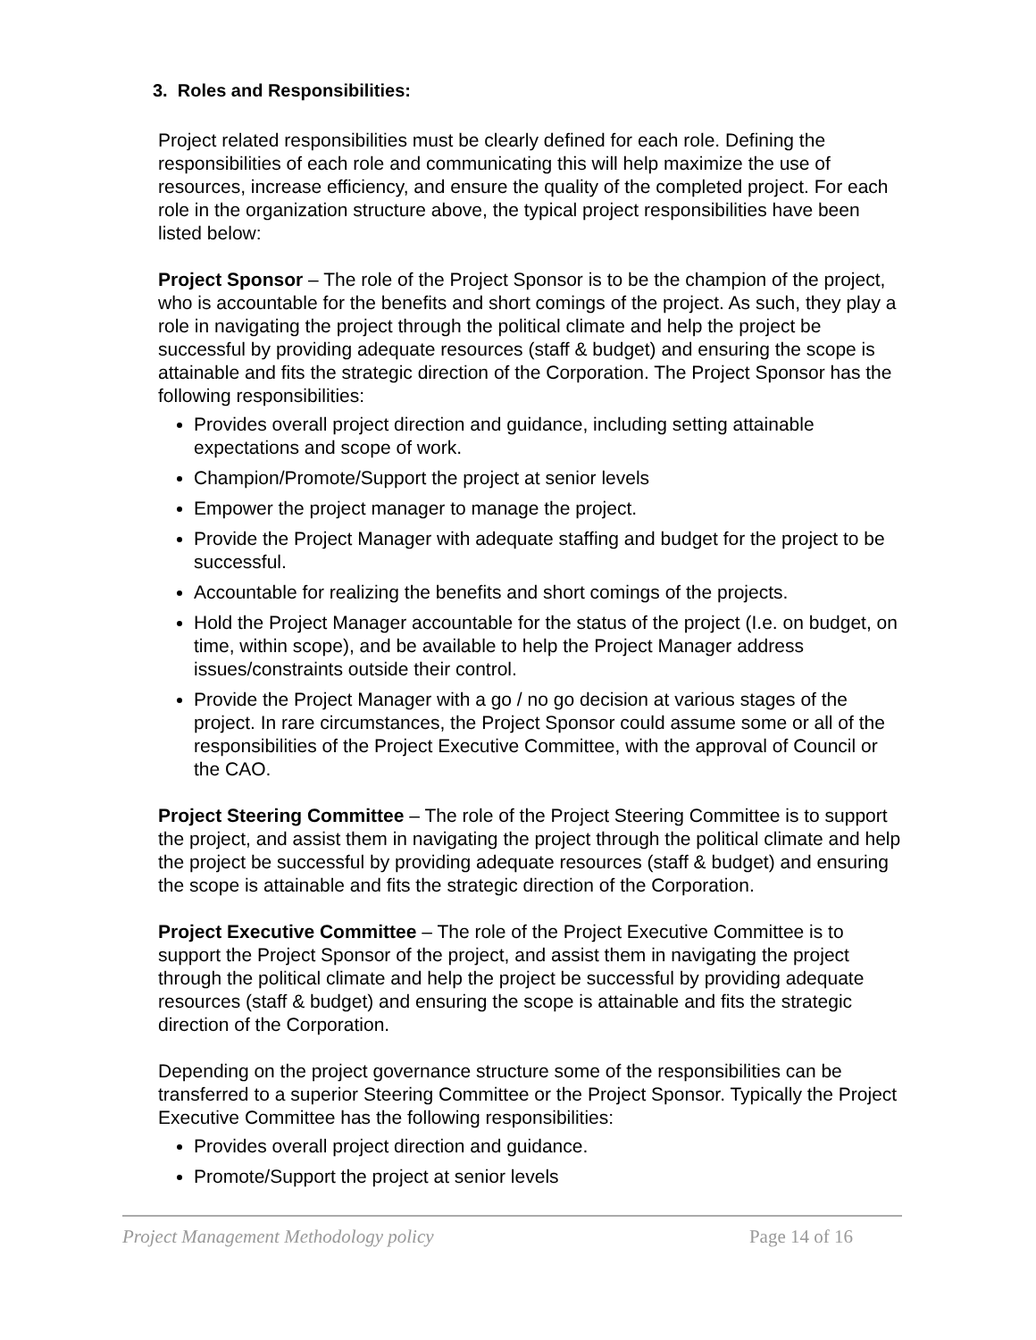3. Roles and Responsibilities:
Project related responsibilities must be clearly defined for each role. Defining the responsibilities of each role and communicating this will help maximize the use of resources, increase efficiency, and ensure the quality of the completed project. For each role in the organization structure above, the typical project responsibilities have been listed below:
Project Sponsor – The role of the Project Sponsor is to be the champion of the project, who is accountable for the benefits and short comings of the project. As such, they play a role in navigating the project through the political climate and help the project be successful by providing adequate resources (staff & budget) and ensuring the scope is attainable and fits the strategic direction of the Corporation. The Project Sponsor has the following responsibilities:
Provides overall project direction and guidance, including setting attainable expectations and scope of work.
Champion/Promote/Support the project at senior levels
Empower the project manager to manage the project.
Provide the Project Manager with adequate staffing and budget for the project to be successful.
Accountable for realizing the benefits and short comings of the projects.
Hold the Project Manager accountable for the status of the project (I.e. on budget, on time, within scope), and be available to help the Project Manager address issues/constraints outside their control.
Provide the Project Manager with a go / no go decision at various stages of the project. In rare circumstances, the Project Sponsor could assume some or all of the responsibilities of the Project Executive Committee, with the approval of Council or the CAO.
Project Steering Committee – The role of the Project Steering Committee is to support the project, and assist them in navigating the project through the political climate and help the project be successful by providing adequate resources (staff & budget) and ensuring the scope is attainable and fits the strategic direction of the Corporation.
Project Executive Committee – The role of the Project Executive Committee is to support the Project Sponsor of the project, and assist them in navigating the project through the political climate and help the project be successful by providing adequate resources (staff & budget) and ensuring the scope is attainable and fits the strategic direction of the Corporation.
Depending on the project governance structure some of the responsibilities can be transferred to a superior Steering Committee or the Project Sponsor. Typically the Project Executive Committee has the following responsibilities:
Provides overall project direction and guidance.
Promote/Support the project at senior levels
Project Management Methodology policy Page 14 of 16